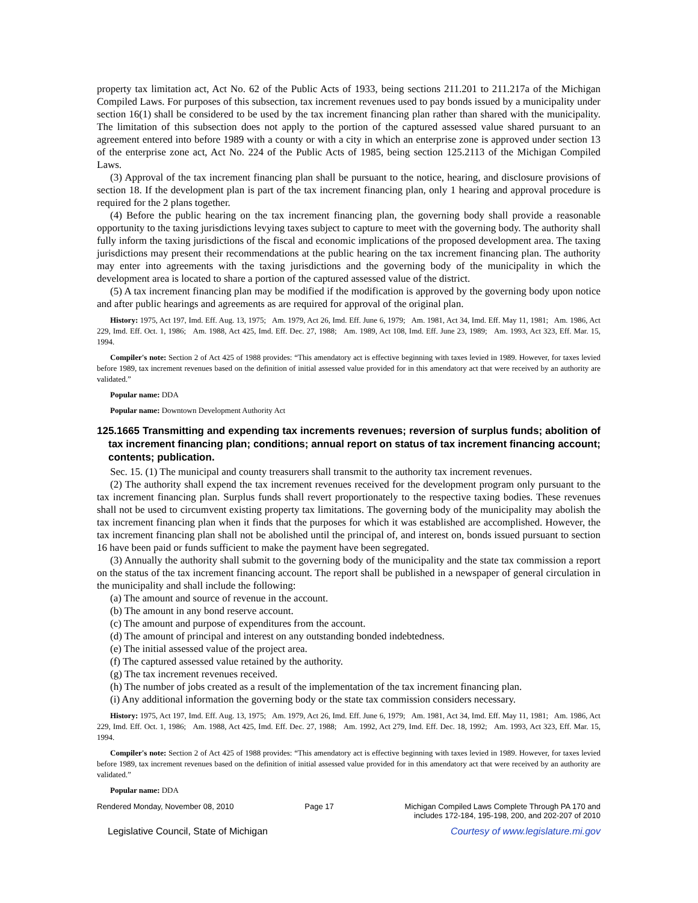property tax limitation act, Act No. 62 of the Public Acts of 1933, being sections 211.201 to 211.217a of the Michigan Compiled Laws. For purposes of this subsection, tax increment revenues used to pay bonds issued by a municipality under section 16(1) shall be considered to be used by the tax increment financing plan rather than shared with the municipality. The limitation of this subsection does not apply to the portion of the captured assessed value shared pursuant to an agreement entered into before 1989 with a county or with a city in which an enterprise zone is approved under section 13 of the enterprise zone act, Act No. 224 of the Public Acts of 1985, being section 125.2113 of the Michigan Compiled Laws.
(3) Approval of the tax increment financing plan shall be pursuant to the notice, hearing, and disclosure provisions of section 18. If the development plan is part of the tax increment financing plan, only 1 hearing and approval procedure is required for the 2 plans together.
(4) Before the public hearing on the tax increment financing plan, the governing body shall provide a reasonable opportunity to the taxing jurisdictions levying taxes subject to capture to meet with the governing body. The authority shall fully inform the taxing jurisdictions of the fiscal and economic implications of the proposed development area. The taxing jurisdictions may present their recommendations at the public hearing on the tax increment financing plan. The authority may enter into agreements with the taxing jurisdictions and the governing body of the municipality in which the development area is located to share a portion of the captured assessed value of the district.
(5) A tax increment financing plan may be modified if the modification is approved by the governing body upon notice and after public hearings and agreements as are required for approval of the original plan.
History: 1975, Act 197, Imd. Eff. Aug. 13, 1975; Am. 1979, Act 26, Imd. Eff. June 6, 1979; Am. 1981, Act 34, Imd. Eff. May 11, 1981; Am. 1986, Act 229, Imd. Eff. Oct. 1, 1986; Am. 1988, Act 425, Imd. Eff. Dec. 27, 1988; Am. 1989, Act 108, Imd. Eff. June 23, 1989; Am. 1993, Act 323, Eff. Mar. 15, 1994.
Compiler's note: Section 2 of Act 425 of 1988 provides: “This amendatory act is effective beginning with taxes levied in 1989. However, for taxes levied before 1989, tax increment revenues based on the definition of initial assessed value provided for in this amendatory act that were received by an authority are validated.”
Popular name: DDA
Popular name: Downtown Development Authority Act
125.1665 Transmitting and expending tax increments revenues; reversion of surplus funds; abolition of tax increment financing plan; conditions; annual report on status of tax increment financing account; contents; publication.
Sec. 15. (1) The municipal and county treasurers shall transmit to the authority tax increment revenues.
(2) The authority shall expend the tax increment revenues received for the development program only pursuant to the tax increment financing plan. Surplus funds shall revert proportionately to the respective taxing bodies. These revenues shall not be used to circumvent existing property tax limitations. The governing body of the municipality may abolish the tax increment financing plan when it finds that the purposes for which it was established are accomplished. However, the tax increment financing plan shall not be abolished until the principal of, and interest on, bonds issued pursuant to section 16 have been paid or funds sufficient to make the payment have been segregated.
(3) Annually the authority shall submit to the governing body of the municipality and the state tax commission a report on the status of the tax increment financing account. The report shall be published in a newspaper of general circulation in the municipality and shall include the following:
(a) The amount and source of revenue in the account.
(b) The amount in any bond reserve account.
(c) The amount and purpose of expenditures from the account.
(d) The amount of principal and interest on any outstanding bonded indebtedness.
(e) The initial assessed value of the project area.
(f) The captured assessed value retained by the authority.
(g) The tax increment revenues received.
(h) The number of jobs created as a result of the implementation of the tax increment financing plan.
(i) Any additional information the governing body or the state tax commission considers necessary.
History: 1975, Act 197, Imd. Eff. Aug. 13, 1975; Am. 1979, Act 26, Imd. Eff. June 6, 1979; Am. 1981, Act 34, Imd. Eff. May 11, 1981; Am. 1986, Act 229, Imd. Eff. Oct. 1, 1986; Am. 1988, Act 425, Imd. Eff. Dec. 27, 1988; Am. 1992, Act 279, Imd. Eff. Dec. 18, 1992; Am. 1993, Act 323, Eff. Mar. 15, 1994.
Compiler's note: Section 2 of Act 425 of 1988 provides: “This amendatory act is effective beginning with taxes levied in 1989. However, for taxes levied before 1989, tax increment revenues based on the definition of initial assessed value provided for in this amendatory act that were received by an authority are validated.”
Popular name: DDA
Rendered Monday, November 08, 2010 Page 17 Michigan Compiled Laws Complete Through PA 170 and
includes 172-184, 195-198, 200, and 202-207 of 2010
Legislative Council, State of Michigan Courtesy of www.legislature.mi.gov